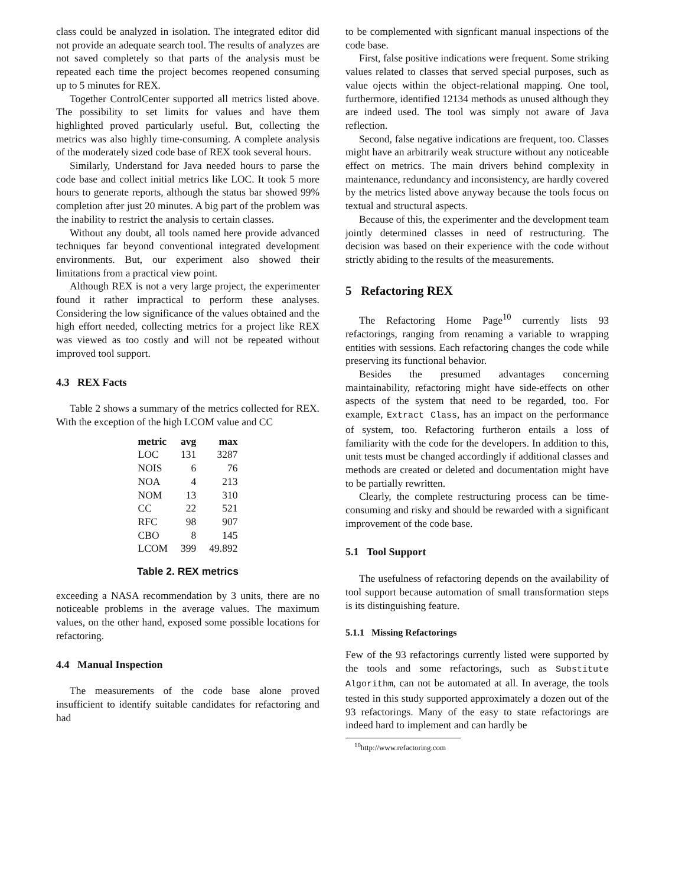class could be analyzed in isolation. The integrated editor did not provide an adequate search tool. The results of analyzes are not saved completely so that parts of the analysis must be repeated each time the project becomes reopened consuming up to 5 minutes for REX.
Together ControlCenter supported all metrics listed above. The possibility to set limits for values and have them highlighted proved particularly useful. But, collecting the metrics was also highly time-consuming. A complete analysis of the moderately sized code base of REX took several hours.
Similarly, Understand for Java needed hours to parse the code base and collect initial metrics like LOC. It took 5 more hours to generate reports, although the status bar showed 99% completion after just 20 minutes. A big part of the problem was the inability to restrict the analysis to certain classes.
Without any doubt, all tools named here provide advanced techniques far beyond conventional integrated development environments. But, our experiment also showed their limitations from a practical view point.
Although REX is not a very large project, the experimenter found it rather impractical to perform these analyses. Considering the low significance of the values obtained and the high effort needed, collecting metrics for a project like REX was viewed as too costly and will not be repeated without improved tool support.
4.3 REX Facts
Table 2 shows a summary of the metrics collected for REX. With the exception of the high LCOM value and CC
| metric | avg | max |
| --- | --- | --- |
| LOC | 131 | 3287 |
| NOIS | 6 | 76 |
| NOA | 4 | 213 |
| NOM | 13 | 310 |
| CC | 22 | 521 |
| RFC | 98 | 907 |
| CBO | 8 | 145 |
| LCOM | 399 | 49.892 |
Table 2. REX metrics
exceeding a NASA recommendation by 3 units, there are no noticeable problems in the average values. The maximum values, on the other hand, exposed some possible locations for refactoring.
4.4 Manual Inspection
The measurements of the code base alone proved insufficient to identify suitable candidates for refactoring and had
to be complemented with signficant manual inspections of the code base.
First, false positive indications were frequent. Some striking values related to classes that served special purposes, such as value ojects within the object-relational mapping. One tool, furthermore, identified 12134 methods as unused although they are indeed used. The tool was simply not aware of Java reflection.
Second, false negative indications are frequent, too. Classes might have an arbitrarily weak structure without any noticeable effect on metrics. The main drivers behind complexity in maintenance, redundancy and inconsistency, are hardly covered by the metrics listed above anyway because the tools focus on textual and structural aspects.
Because of this, the experimenter and the development team jointly determined classes in need of restructuring. The decision was based on their experience with the code without strictly abiding to the results of the measurements.
5 Refactoring REX
The Refactoring Home Page<sup>10</sup> currently lists 93 refactorings, ranging from renaming a variable to wrapping entities with sessions. Each refactoring changes the code while preserving its functional behavior.
Besides the presumed advantages concerning maintainability, refactoring might have side-effects on other aspects of the system that need to be regarded, too. For example, Extract Class, has an impact on the performance of system, too. Refactoring furtheron entails a loss of familiarity with the code for the developers. In addition to this, unit tests must be changed accordingly if additional classes and methods are created or deleted and documentation might have to be partially rewritten.
Clearly, the complete restructuring process can be time-consuming and risky and should be rewarded with a significant improvement of the code base.
5.1 Tool Support
The usefulness of refactoring depends on the availability of tool support because automation of small transformation steps is its distinguishing feature.
5.1.1 Missing Refactorings
Few of the 93 refactorings currently listed were supported by the tools and some refactorings, such as Substitute Algorithm, can not be automated at all. In average, the tools tested in this study supported approximately a dozen out of the 93 refactorings. Many of the easy to state refactorings are indeed hard to implement and can hardly be
<sup>10</sup> http://www.refactoring.com